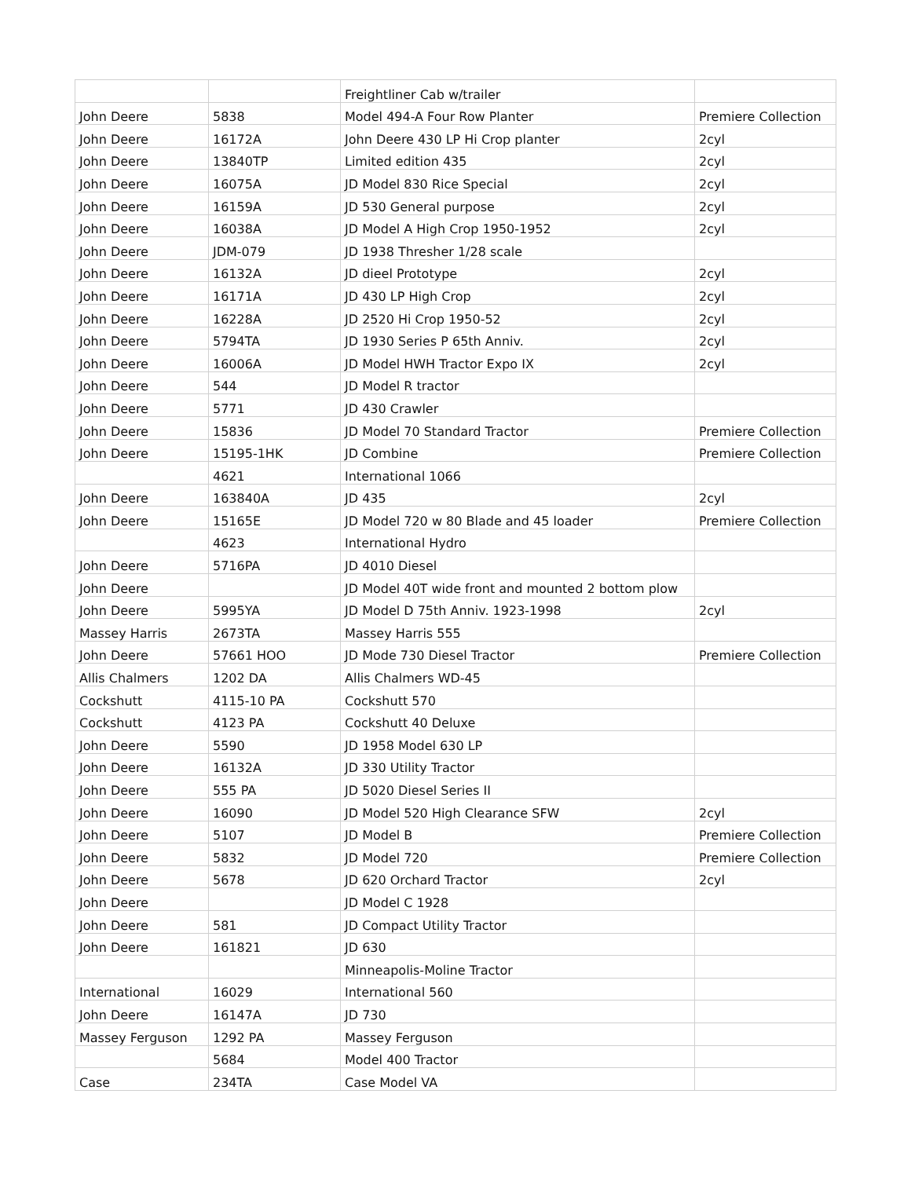| | | Freightliner Cab w/trailer | |
| John Deere | 5838 | Model 494-A Four Row Planter | Premiere Collection |
| John Deere | 16172A | John Deere 430 LP Hi Crop planter | 2cyl |
| John Deere | 13840TP | Limited edition 435 | 2cyl |
| John Deere | 16075A | JD Model 830 Rice Special | 2cyl |
| John Deere | 16159A | JD 530 General purpose | 2cyl |
| John Deere | 16038A | JD Model A High Crop 1950-1952 | 2cyl |
| John Deere | JDM-079 | JD 1938 Thresher 1/28 scale | |
| John Deere | 16132A | JD dieel Prototype | 2cyl |
| John Deere | 16171A | JD 430 LP High Crop | 2cyl |
| John Deere | 16228A | JD 2520 Hi Crop 1950-52 | 2cyl |
| John Deere | 5794TA | JD 1930 Series P 65th Anniv. | 2cyl |
| John Deere | 16006A | JD Model HWH Tractor Expo IX | 2cyl |
| John Deere | 544 | JD Model R tractor | |
| John Deere | 5771 | JD 430 Crawler | |
| John Deere | 15836 | JD Model 70 Standard Tractor | Premiere Collection |
| John Deere | 15195-1HK | JD Combine | Premiere Collection |
| | 4621 | International 1066 | |
| John Deere | 163840A | JD 435 | 2cyl |
| John Deere | 15165E | JD Model 720 w 80 Blade and 45 loader | Premiere Collection |
| | 4623 | International Hydro | |
| John Deere | 5716PA | JD 4010 Diesel | |
| John Deere | | JD Model 40T wide front and mounted 2 bottom plow | |
| John Deere | 5995YA | JD Model D 75th Anniv. 1923-1998 | 2cyl |
| Massey Harris | 2673TA | Massey Harris 555 | |
| John Deere | 57661 HOO | JD Mode 730 Diesel Tractor | Premiere Collection |
| Allis Chalmers | 1202 DA | Allis Chalmers WD-45 | |
| Cockshutt | 4115-10 PA | Cockshutt 570 | |
| Cockshutt | 4123 PA | Cockshutt 40 Deluxe | |
| John Deere | 5590 | JD 1958 Model 630 LP | |
| John Deere | 16132A | JD 330 Utility Tractor | |
| John Deere | 555 PA | JD 5020 Diesel Series II | |
| John Deere | 16090 | JD Model 520 High Clearance SFW | 2cyl |
| John Deere | 5107 | JD Model B | Premiere Collection |
| John Deere | 5832 | JD Model 720 | Premiere Collection |
| John Deere | 5678 | JD 620 Orchard Tractor | 2cyl |
| John Deere | | JD Model C 1928 | |
| John Deere | 581 | JD Compact Utility Tractor | |
| John Deere | 161821 | JD 630 | |
| | | Minneapolis-Moline Tractor | |
| International | 16029 | International 560 | |
| John Deere | 16147A | JD 730 | |
| Massey Ferguson | 1292 PA | Massey Ferguson | |
| | 5684 | Model 400 Tractor | |
| Case | 234TA | Case Model VA | |